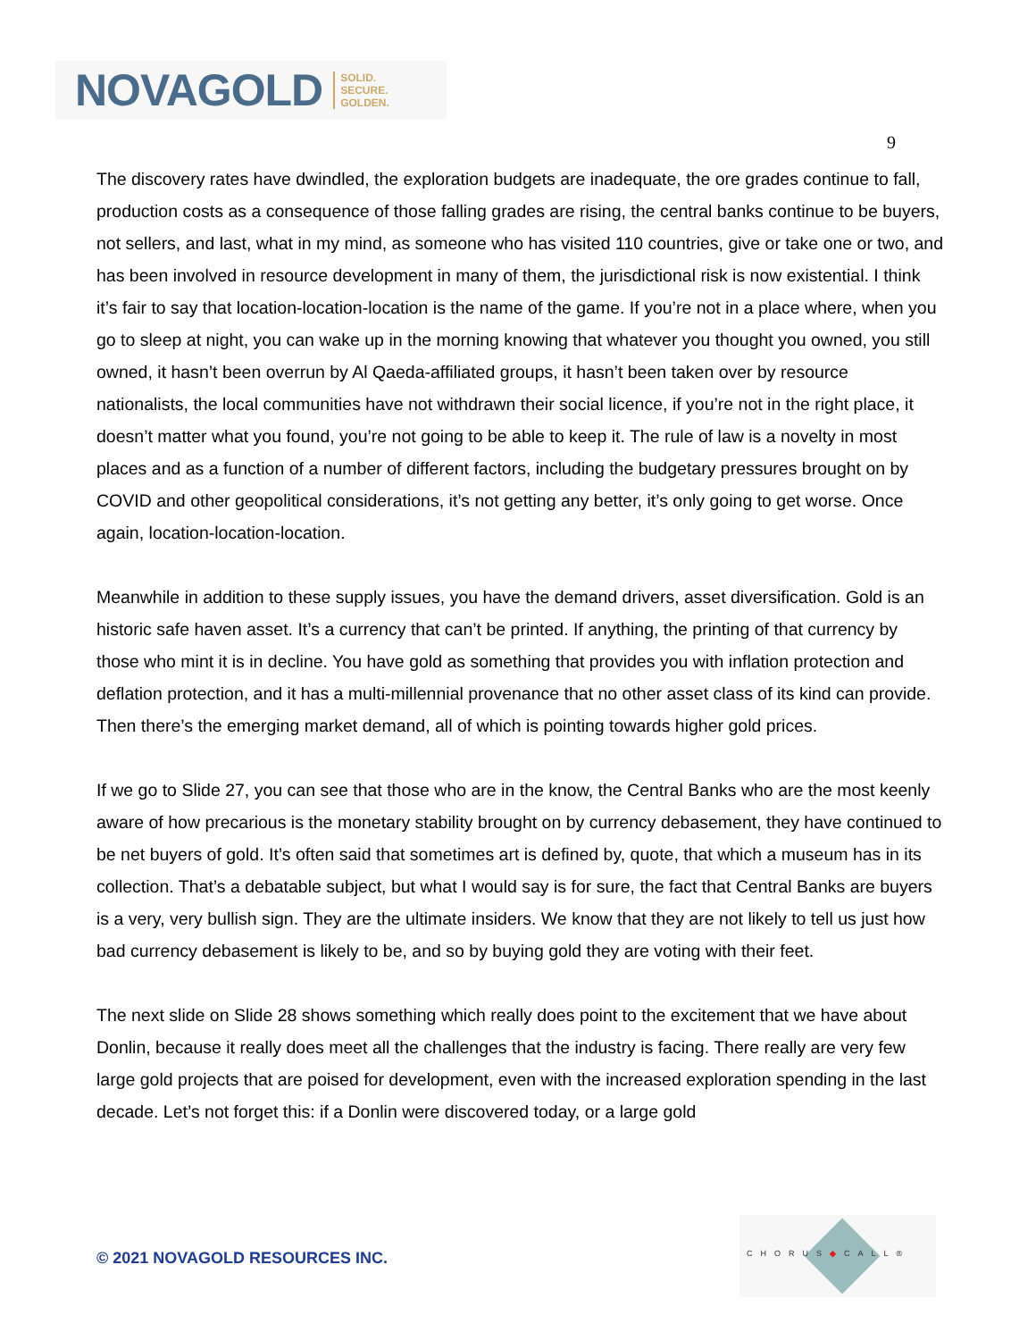NOVAGOLD SOLID.
SECURE.
GOLDEN.
9
The discovery rates have dwindled, the exploration budgets are inadequate, the ore grades continue to fall, production costs as a consequence of those falling grades are rising, the central banks continue to be buyers, not sellers, and last, what in my mind, as someone who has visited 110 countries, give or take one or two, and has been involved in resource development in many of them, the jurisdictional risk is now existential. I think it’s fair to say that location-location-location is the name of the game. If you’re not in a place where, when you go to sleep at night, you can wake up in the morning knowing that whatever you thought you owned, you still owned, it hasn’t been overrun by Al Qaeda-affiliated groups, it hasn’t been taken over by resource nationalists, the local communities have not withdrawn their social licence, if you’re not in the right place, it doesn’t matter what you found, you’re not going to be able to keep it. The rule of law is a novelty in most places and as a function of a number of different factors, including the budgetary pressures brought on by COVID and other geopolitical considerations, it’s not getting any better, it’s only going to get worse. Once again, location-location-location.
Meanwhile in addition to these supply issues, you have the demand drivers, asset diversification. Gold is an historic safe haven asset. It’s a currency that can’t be printed. If anything, the printing of that currency by those who mint it is in decline. You have gold as something that provides you with inflation protection and deflation protection, and it has a multi-millennial provenance that no other asset class of its kind can provide. Then there’s the emerging market demand, all of which is pointing towards higher gold prices.
If we go to Slide 27, you can see that those who are in the know, the Central Banks who are the most keenly aware of how precarious is the monetary stability brought on by currency debasement, they have continued to be net buyers of gold. It’s often said that sometimes art is defined by, quote, that which a museum has in its collection. That’s a debatable subject, but what I would say is for sure, the fact that Central Banks are buyers is a very, very bullish sign. They are the ultimate insiders. We know that they are not likely to tell us just how bad currency debasement is likely to be, and so by buying gold they are voting with their feet.
The next slide on Slide 28 shows something which really does point to the excitement that we have about Donlin, because it really does meet all the challenges that the industry is facing. There really are very few large gold projects that are poised for development, even with the increased exploration spending in the last decade. Let’s not forget this: if a Donlin were discovered today, or a large gold
© 2021 NOVAGOLD RESOURCES INC.
CHORUS◆CALL®